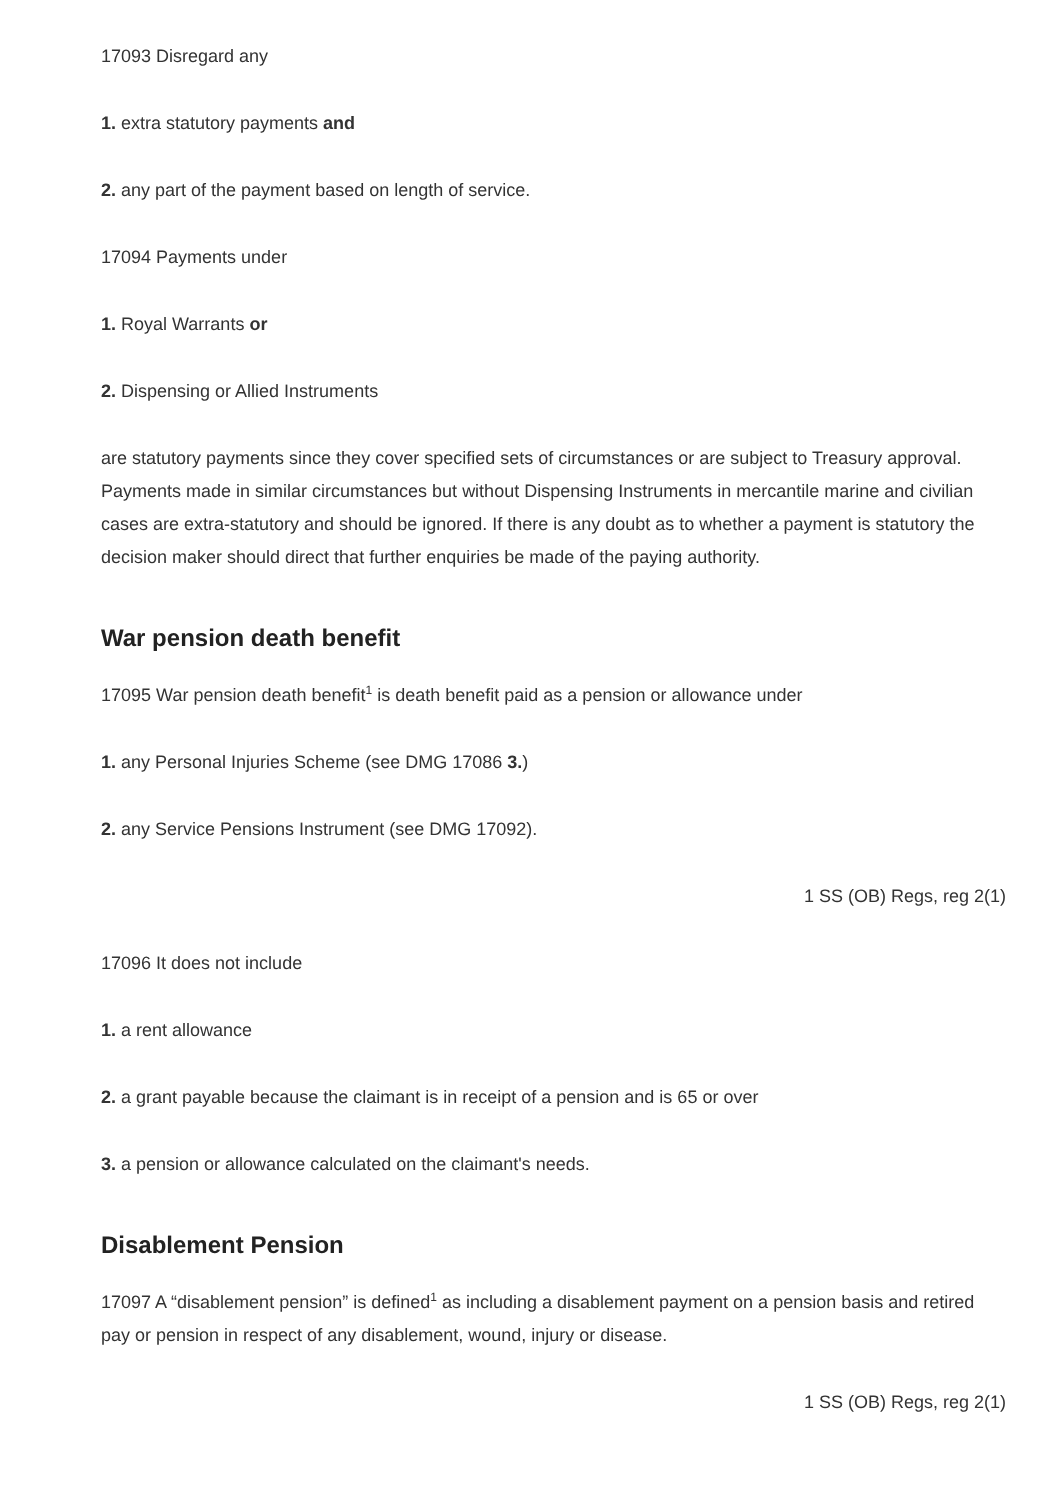17093 Disregard any
1. extra statutory payments and
2. any part of the payment based on length of service.
17094 Payments under
1. Royal Warrants or
2. Dispensing or Allied Instruments
are statutory payments since they cover specified sets of circumstances or are subject to Treasury approval. Payments made in similar circumstances but without Dispensing Instruments in mercantile marine and civilian cases are extra-statutory and should be ignored. If there is any doubt as to whether a payment is statutory the decision maker should direct that further enquiries be made of the paying authority.
War pension death benefit
17095 War pension death benefit<sup>1</sup> is death benefit paid as a pension or allowance under
1. any Personal Injuries Scheme (see DMG 17086 3.)
2. any Service Pensions Instrument (see DMG 17092).
1 SS (OB) Regs, reg 2(1)
17096 It does not include
1. a rent allowance
2. a grant payable because the claimant is in receipt of a pension and is 65 or over
3. a pension or allowance calculated on the claimant's needs.
Disablement Pension
17097 A “disablement pension” is defined<sup>1</sup> as including a disablement payment on a pension basis and retired pay or pension in respect of any disablement, wound, injury or disease.
1 SS (OB) Regs, reg 2(1)